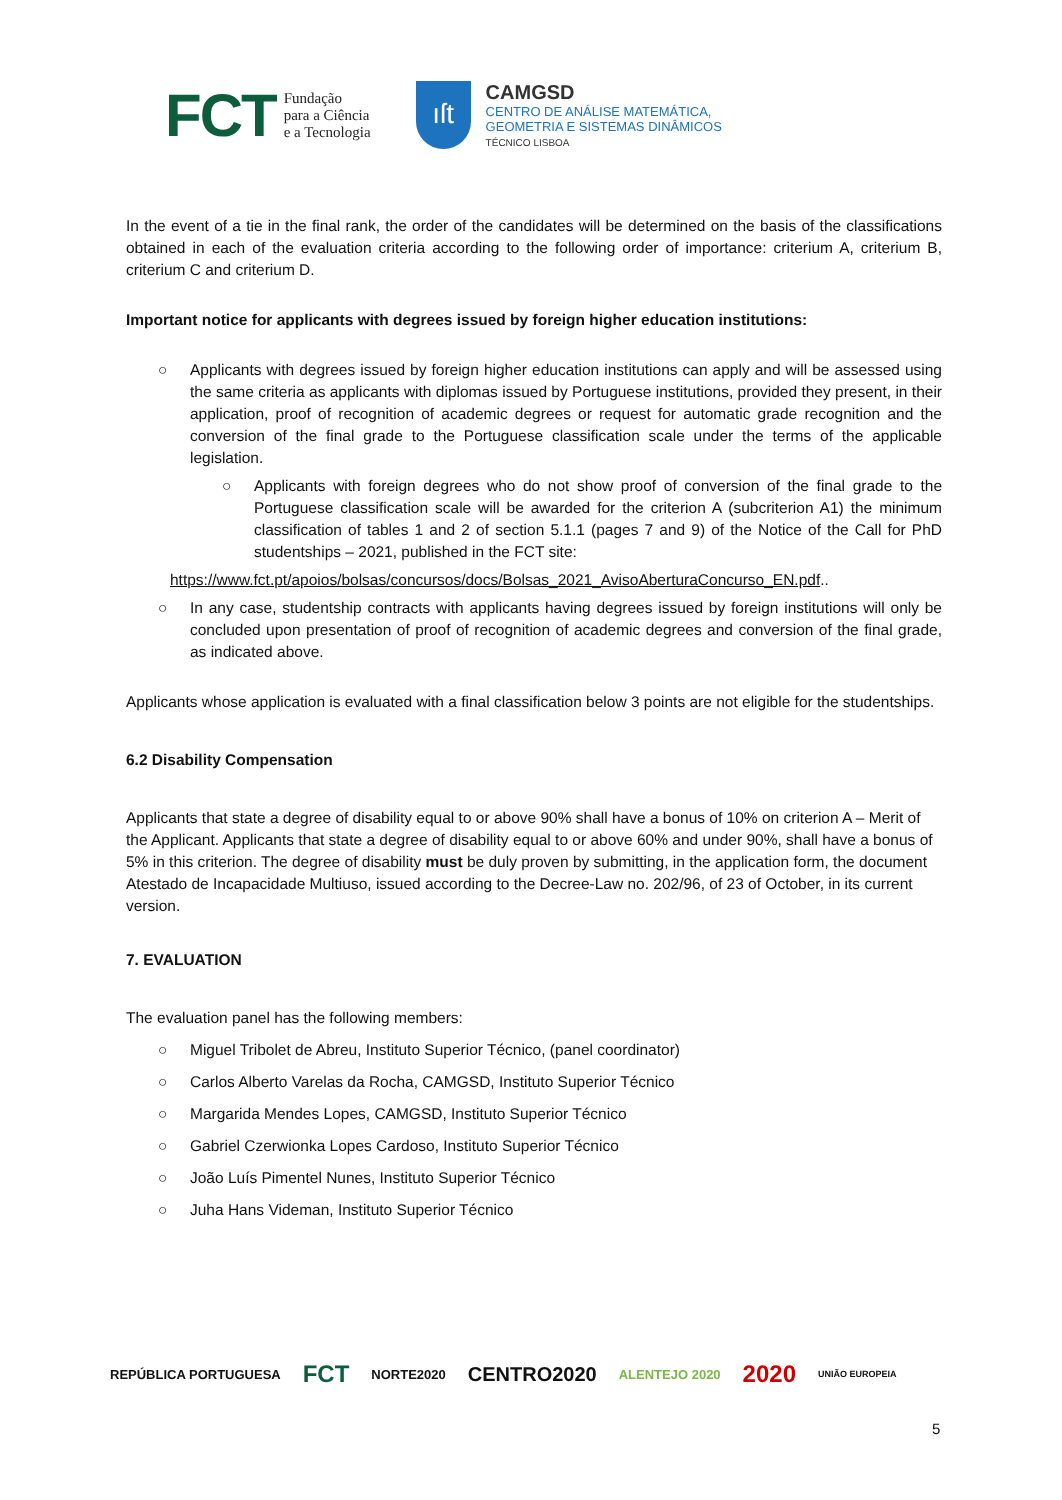FCT Fundação
para a Ciência
e a Tecnologia
ıſt
CAMGSD
CENTRO DE ANÁLISE MATEMÁTICA,
GEOMETRIA E SISTEMAS DINÂMICOS
TÉCNICO LISBOA
In the event of a tie in the final rank, the order of the candidates will be determined on the basis of the classifications obtained in each of the evaluation criteria according to the following order of importance: criterium A, criterium B, criterium C and criterium D.
Important notice for applicants with degrees issued by foreign higher education institutions:
○ Applicants with degrees issued by foreign higher education institutions can apply and will be assessed using the same criteria as applicants with diplomas issued by Portuguese institutions, provided they present, in their application, proof of recognition of academic degrees or request for automatic grade recognition and the conversion of the final grade to the Portuguese classification scale under the terms of the applicable legislation.
○ Applicants with foreign degrees who do not show proof of conversion of the final grade to the Portuguese classification scale will be awarded for the criterion A (subcriterion A1) the minimum classification of tables 1 and 2 of section 5.1.1 (pages 7 and 9) of the Notice of the Call for PhD studentships – 2021, published in the FCT site:
https://www.fct.pt/apoios/bolsas/concursos/docs/Bolsas_2021_AvisoAberturaConcurso_EN.pdf..
○ In any case, studentship contracts with applicants having degrees issued by foreign institutions will only be concluded upon presentation of proof of recognition of academic degrees and conversion of the final grade, as indicated above.
Applicants whose application is evaluated with a final classification below 3 points are not eligible for the studentships.
6.2 Disability Compensation
Applicants that state a degree of disability equal to or above 90% shall have a bonus of 10% on criterion A – Merit of the Applicant. Applicants that state a degree of disability equal to or above 60% and under 90%, shall have a bonus of 5% in this criterion. The degree of disability must be duly proven by submitting, in the application form, the document Atestado de Incapacidade Multiuso, issued according to the Decree-Law no. 202/96, of 23 of October, in its current version.
7. EVALUATION
The evaluation panel has the following members:
○ Miguel Tribolet de Abreu, Instituto Superior Técnico, (panel coordinator)
○ Carlos Alberto Varelas da Rocha, CAMGSD, Instituto Superior Técnico
○ Margarida Mendes Lopes, CAMGSD, Instituto Superior Técnico
○ Gabriel Czerwionka Lopes Cardoso, Instituto Superior Técnico
○ João Luís Pimentel Nunes, Instituto Superior Técnico
○ Juha Hans Videman, Instituto Superior Técnico
REPÚBLICA PORTUGUESA FCT NORTE2020 CENTRO2020 ALENTEJO 2020 2020 UNIÃO EUROPEIA
5